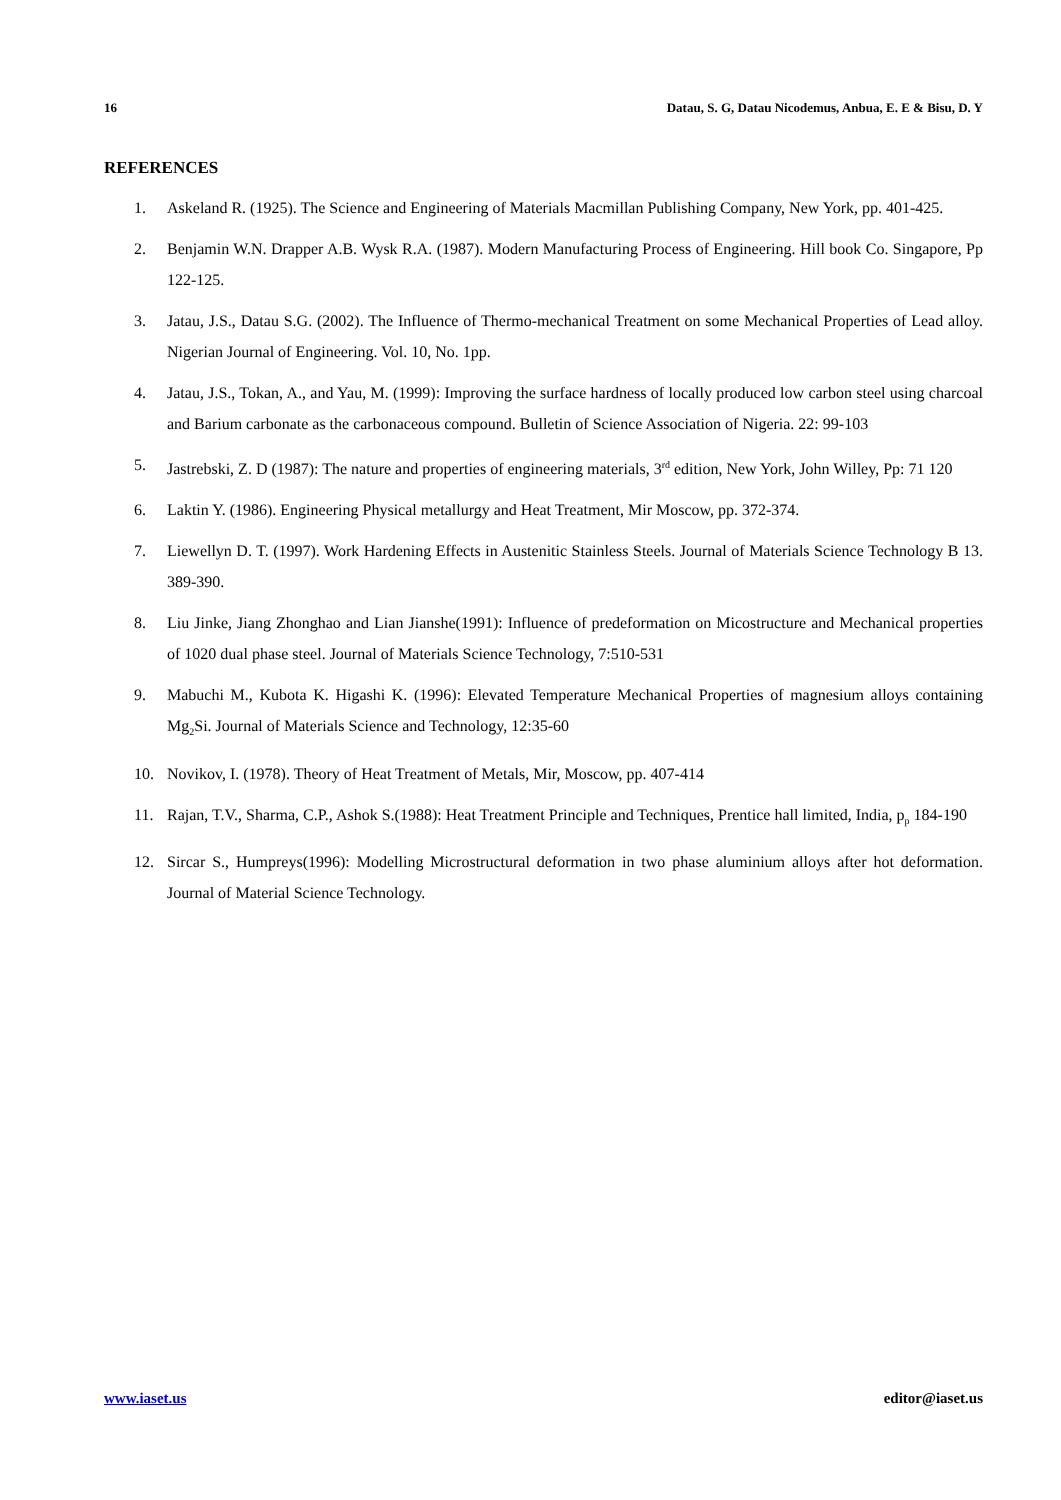16 Datau, S. G, Datau Nicodemus, Anbua, E. E & Bisu, D. Y
REFERENCES
1. Askeland R. (1925). The Science and Engineering of Materials Macmillan Publishing Company, New York, pp. 401-425.
2. Benjamin W.N. Drapper A.B. Wysk R.A. (1987). Modern Manufacturing Process of Engineering. Hill book Co. Singapore, Pp 122-125.
3. Jatau, J.S., Datau S.G. (2002). The Influence of Thermo-mechanical Treatment on some Mechanical Properties of Lead alloy. Nigerian Journal of Engineering. Vol. 10, No. 1pp.
4. Jatau, J.S., Tokan, A., and Yau, M. (1999): Improving the surface hardness of locally produced low carbon steel using charcoal and Barium carbonate as the carbonaceous compound. Bulletin of Science Association of Nigeria. 22: 99-103
5. Jastrebski, Z. D (1987): The nature and properties of engineering materials, 3<sup>rd</sup> edition, New York, John Willey, Pp: 71 120
6. Laktin Y. (1986). Engineering Physical metallurgy and Heat Treatment, Mir Moscow, pp. 372-374.
7. Liewellyn D. T. (1997). Work Hardening Effects in Austenitic Stainless Steels. Journal of Materials Science Technology B 13. 389-390.
8. Liu Jinke, Jiang Zhonghao and Lian Jianshe(1991): Influence of predeformation on Micostructure and Mechanical properties of 1020 dual phase steel. Journal of Materials Science Technology, 7:510-531
9. Mabuchi M., Kubota K. Higashi K. (1996): Elevated Temperature Mechanical Properties of magnesium alloys containing Mg<sub>2</sub>Si. Journal of Materials Science and Technology, 12:35-60
10. Novikov, I. (1978). Theory of Heat Treatment of Metals, Mir, Moscow, pp. 407-414
11. Rajan, T.V., Sharma, C.P., Ashok S.(1988): Heat Treatment Principle and Techniques, Prentice hall limited, India, p<sub>p</sub> 184-190
12. Sircar S., Humpreys(1996): Modelling Microstructural deformation in two phase aluminium alloys after hot deformation. Journal of Material Science Technology.
www.iaset.us editor@iaset.us